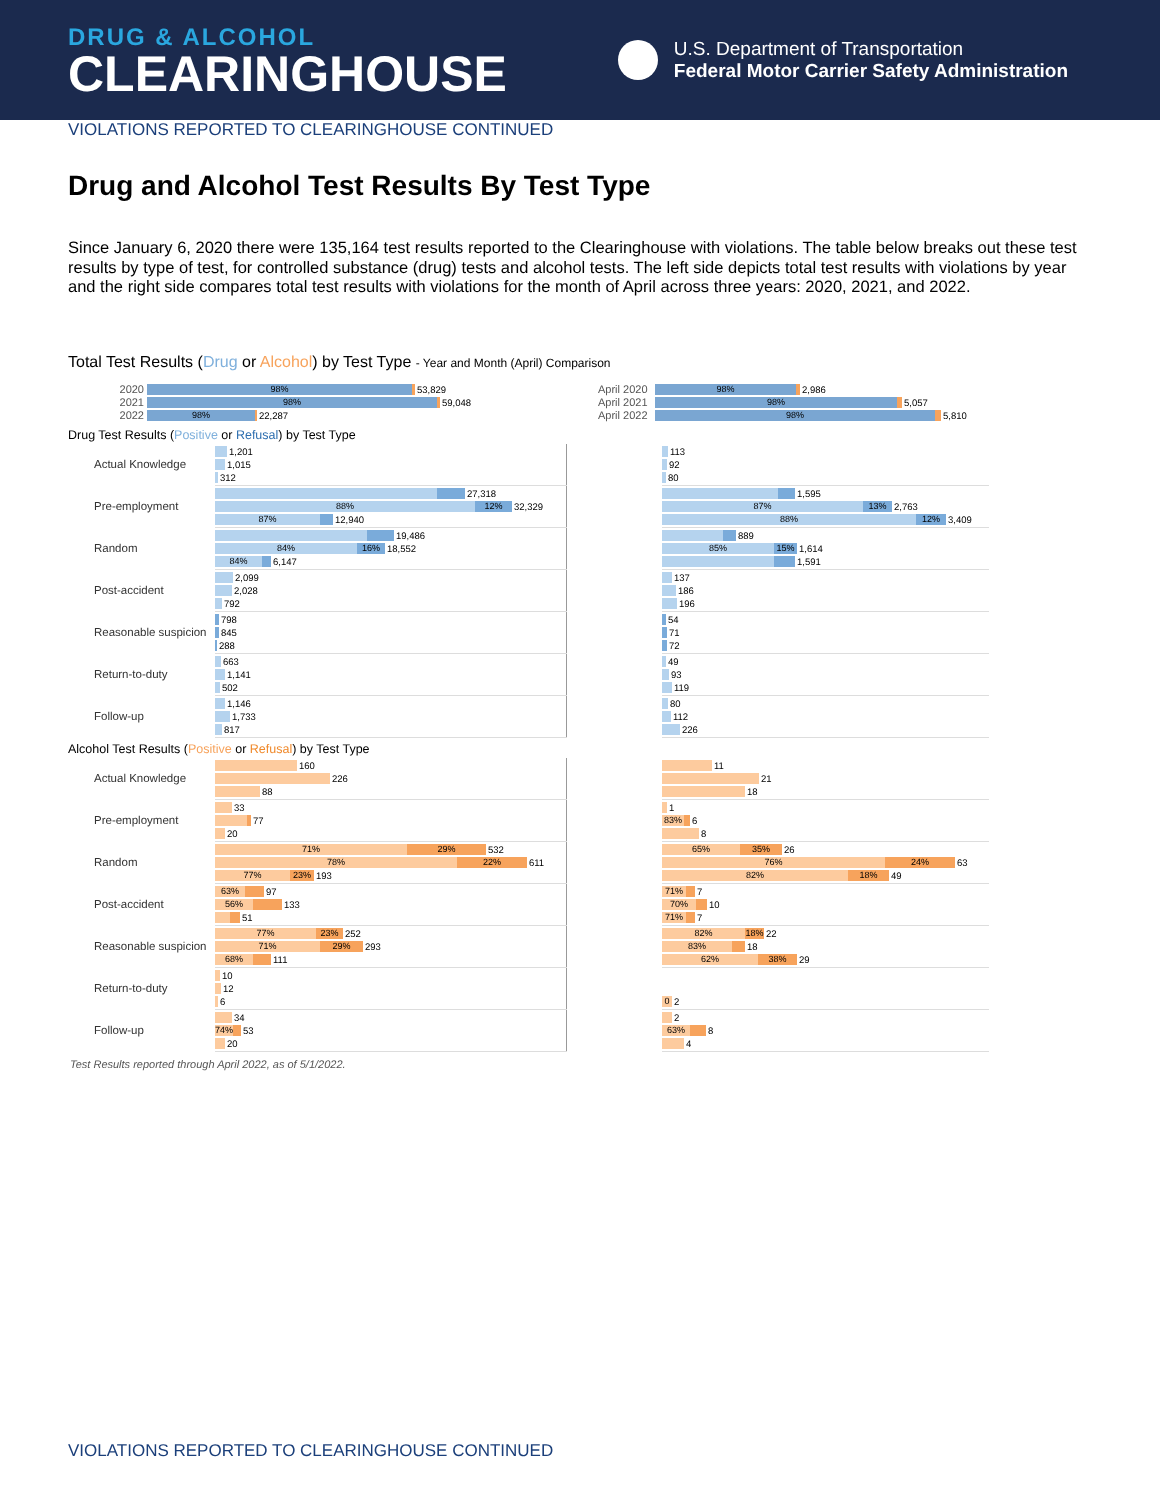DRUG & ALCOHOL
CLEARINGHOUSE
U.S. Department of Transportation
Federal Motor Carrier Safety Administration
VIOLATIONS REPORTED TO CLEARINGHOUSE CONTINUED
Drug and Alcohol Test Results By Test Type
Since January 6, 2020 there were 135,164 test results reported to the Clearinghouse with violations. The table below breaks out these test results by type of test, for controlled substance (drug) tests and alcohol tests. The left side depicts total test results with violations by year and the right side compares total test results with violations for the month of April across three years: 2020, 2021, and 2022.
Total Test Results (Drug or Alcohol) by Test Type - Year and Month (April) Comparison
2020 98% 53,829
2021 98% 59,048
2022 98% 22,287
April 2020 98% 2,986
April 2021 98% 5,057
April 2022 98% 5,810
Drug Test Results (Positive or Refusal) by Test Type
| Actual Knowledge | 1,201 1,015 312 | | 113 92 80 |
| Pre-employment | 27,318 88% 12% 32,329 87% 12,940 | | 1,595 87% 13% 2,763 88% 12% 3,409 |
| Random | 19,486 84% 16% 18,552 84% 6,147 | | 889 85% 15% 1,614 1,591 |
| Post-accident | 2,099 2,028 792 | | 137 186 196 |
| Reasonable suspicion | 798 845 288 | | 54 71 72 |
| Return-to-duty | 663 1,141 502 | | 49 93 119 |
| Follow-up | 1,146 1,733 817 | | 80 112 226 |
Alcohol Test Results (Positive or Refusal) by Test Type
| Actual Knowledge | 160 226 88 | | 11 21 18 |
| Pre-employment | 33 77 20 | | 1 83% 6 8 |
| Random | 71% 29% 532 78% 22% 611 77% 23% 193 | | 65% 35% 26 76% 24% 63 82% 18% 49 |
| Post-accident | 63% 97 56% 133 51 | | 71% 7 70% 10 71% 7 |
| Reasonable suspicion | 77% 23% 252 71% 29% 293 68% 111 | | 82% 18% 22 83% 18 62% 38% 29 |
| Return-to-duty | 10 12 6 | | 0 2 |
| Follow-up | 34 74% 53 20 | | 2 63% 8 4 |
Test Results reported through April 2022, as of 5/1/2022.
VIOLATIONS REPORTED TO CLEARINGHOUSE CONTINUED